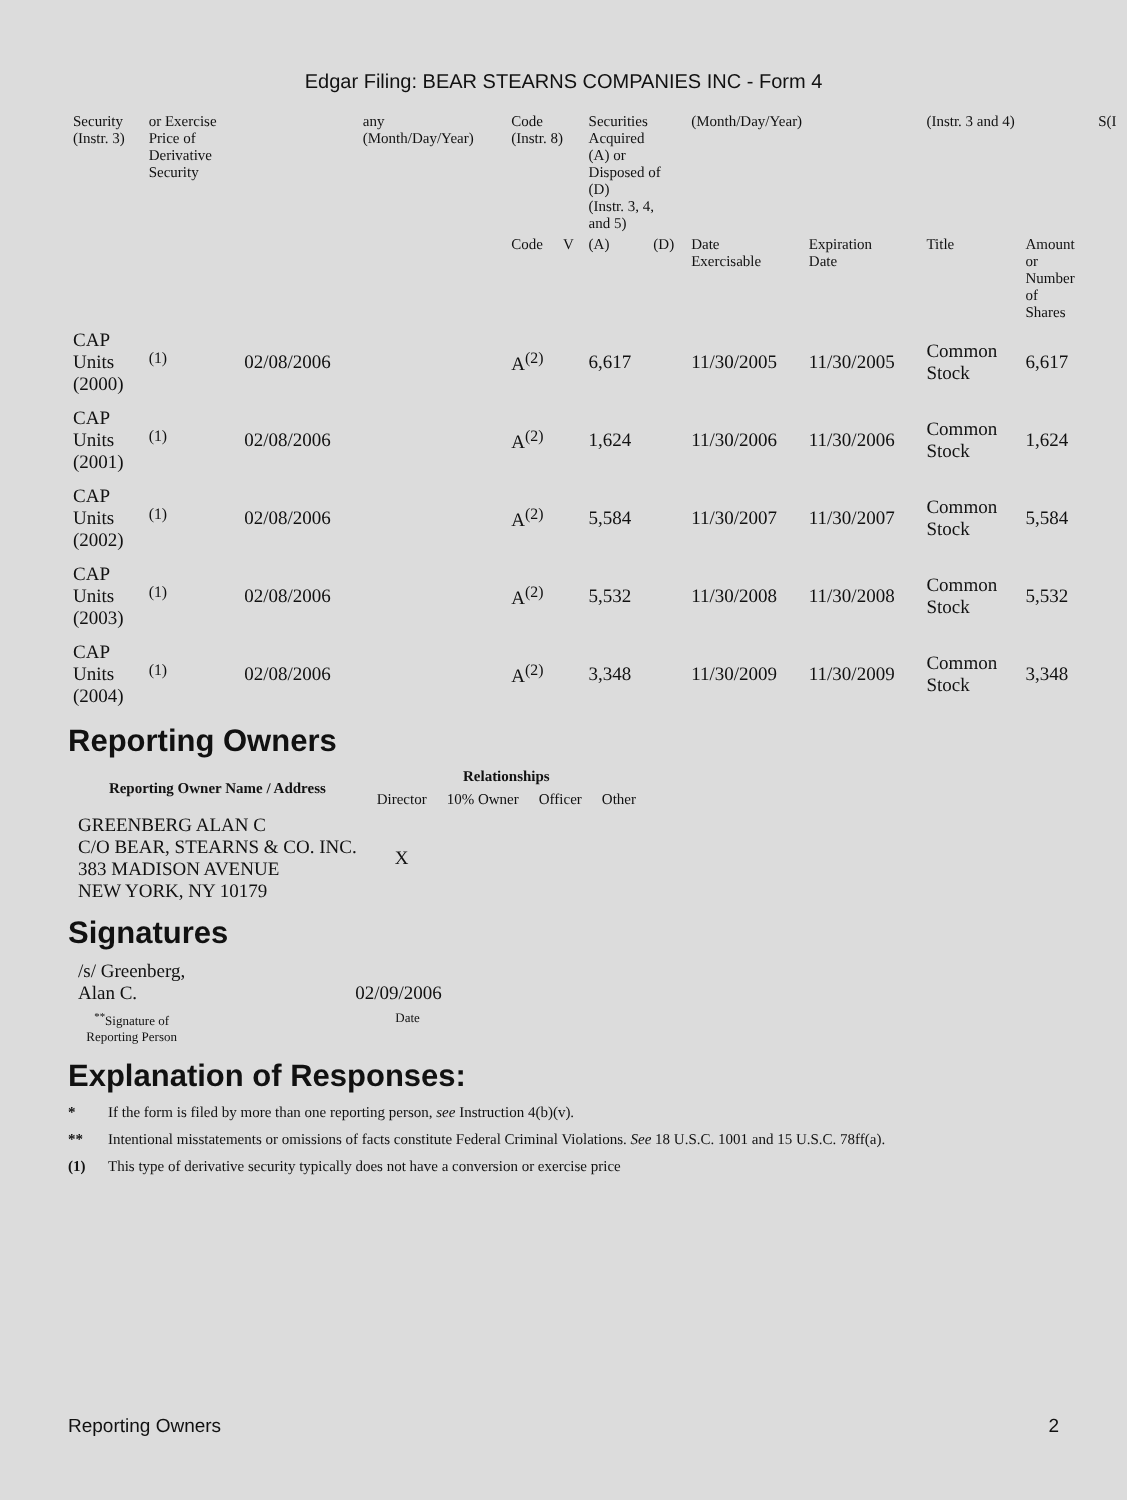Edgar Filing: BEAR STEARNS COMPANIES INC - Form 4
| Security (Instr. 3) | or Exercise Price of Derivative Security | | any (Month/Day/Year) | Code (Instr. 8) | | Securities Acquired (A) or Disposed of (D) (Instr. 3, 4, and 5) | | (Month/Day/Year) | | (Instr. 3 and 4) | | S(I |
| | | | | Code | V | (A) | (D) | Date Exercisable | Expiration Date | Title | Amount or Number of Shares | |
| CAP Units (2000) | <sup>(1)</sup> | 02/08/2006 | | A<sup>(2)</sup> | | 6,617 | | 11/30/2005 | 11/30/2005 | Common Stock | 6,617 | |
| CAP Units (2001) | <sup>(1)</sup> | 02/08/2006 | | A<sup>(2)</sup> | | 1,624 | | 11/30/2006 | 11/30/2006 | Common Stock | 1,624 | |
| CAP Units (2002) | <sup>(1)</sup> | 02/08/2006 | | A<sup>(2)</sup> | | 5,584 | | 11/30/2007 | 11/30/2007 | Common Stock | 5,584 | |
| CAP Units (2003) | <sup>(1)</sup> | 02/08/2006 | | A<sup>(2)</sup> | | 5,532 | | 11/30/2008 | 11/30/2008 | Common Stock | 5,532 | |
| CAP Units (2004) | <sup>(1)</sup> | 02/08/2006 | | A<sup>(2)</sup> | | 3,348 | | 11/30/2009 | 11/30/2009 | Common Stock | 3,348 | |
Reporting Owners
| Reporting Owner Name / Address | Relationships | | | |
| --- | --- | --- | --- | --- |
| | Director | 10% Owner | Officer | Other |
| GREENBERG ALAN C C/O BEAR, STEARNS & CO. INC. 383 MADISON AVENUE NEW YORK, NY 10179 | X | | | |
Signatures
| /s/ Greenberg, Alan C. | 02/09/2006 |
| <sup>**</sup> Signature of Reporting Person | Date |
Explanation of Responses:
* If the form is filed by more than one reporting person, see Instruction 4(b)(v).
** Intentional misstatements or omissions of facts constitute Federal Criminal Violations. See 18 U.S.C. 1001 and 15 U.S.C. 78ff(a).
(1) This type of derivative security typically does not have a conversion or exercise price
Reporting Owners 2